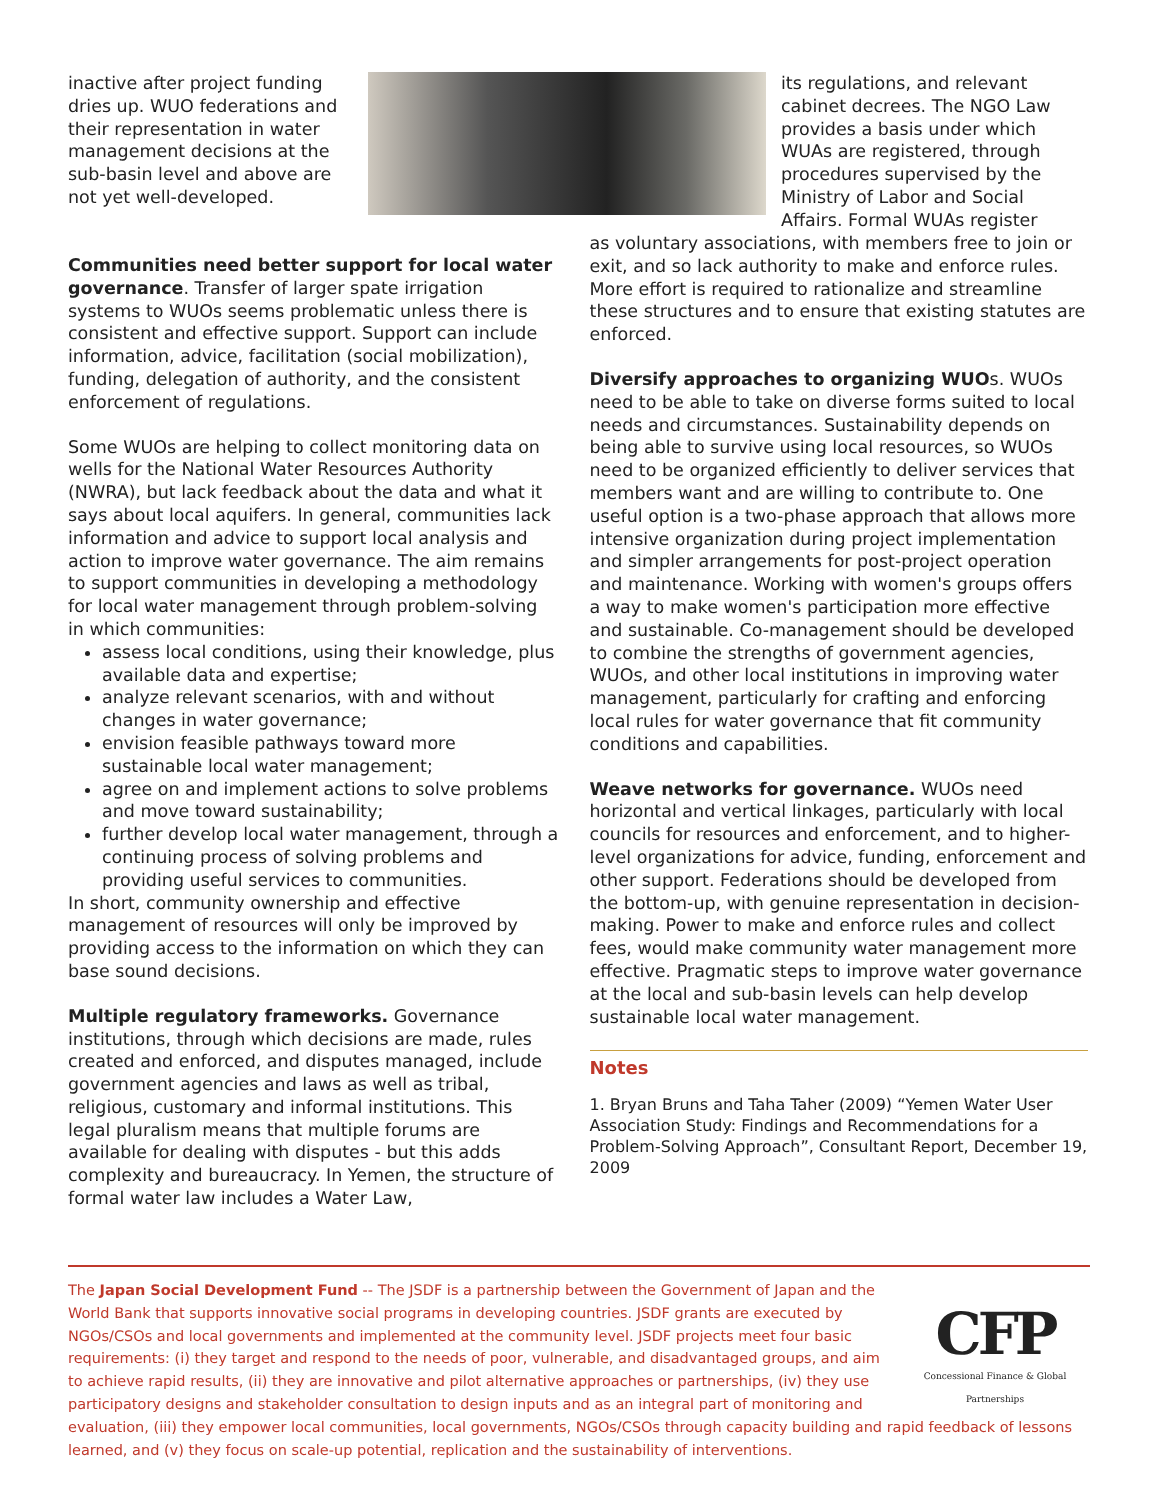inactive after project funding dries up. WUO federations and their representation in water management decisions at the sub-basin level and above are not yet well-developed.
its regulations, and relevant cabinet decrees. The NGO Law provides a basis under which WUAs are registered, through procedures supervised by the Ministry of Labor and Social Affairs. Formal WUAs register
Communities need better support for local water governance. Transfer of larger spate irrigation systems to WUOs seems problematic unless there is consistent and effective support. Support can include information, advice, facilitation (social mobilization), funding, delegation of authority, and the consistent enforcement of regulations.
Some WUOs are helping to collect monitoring data on wells for the National Water Resources Authority (NWRA), but lack feedback about the data and what it says about local aquifers. In general, communities lack information and advice to support local analysis and action to improve water governance. The aim remains to support communities in developing a methodology for local water management through problem-solving in which communities:
assess local conditions, using their knowledge, plus available data and expertise;
analyze relevant scenarios, with and without changes in water governance;
envision feasible pathways toward more sustainable local water management;
agree on and implement actions to solve problems and move toward sustainability;
further develop local water management, through a continuing process of solving problems and providing useful services to communities.
In short, community ownership and effective management of resources will only be improved by providing access to the information on which they can base sound decisions.
Multiple regulatory frameworks. Governance institutions, through which decisions are made, rules created and enforced, and disputes managed, include government agencies and laws as well as tribal, religious, customary and informal institutions. This legal pluralism means that multiple forums are available for dealing with disputes - but this adds complexity and bureaucracy. In Yemen, the structure of formal water law includes a Water Law,
as voluntary associations, with members free to join or exit, and so lack authority to make and enforce rules. More effort is required to rationalize and streamline these structures and to ensure that existing statutes are enforced.
Diversify approaches to organizing WUOs. WUOs need to be able to take on diverse forms suited to local needs and circumstances. Sustainability depends on being able to survive using local resources, so WUOs need to be organized efficiently to deliver services that members want and are willing to contribute to. One useful option is a two-phase approach that allows more intensive organization during project implementation and simpler arrangements for post-project operation and maintenance. Working with women's groups offers a way to make women's participation more effective and sustainable. Co-management should be developed to combine the strengths of government agencies, WUOs, and other local institutions in improving water management, particularly for crafting and enforcing local rules for water governance that fit community conditions and capabilities.
Weave networks for governance. WUOs need horizontal and vertical linkages, particularly with local councils for resources and enforcement, and to higher-level organizations for advice, funding, enforcement and other support. Federations should be developed from the bottom-up, with genuine representation in decision-making. Power to make and enforce rules and collect fees, would make community water management more effective. Pragmatic steps to improve water governance at the local and sub-basin levels can help develop sustainable local water management.
Notes
1. Bryan Bruns and Taha Taher (2009) “Yemen Water User Association Study: Findings and Recommendations for a Problem-Solving Approach”, Consultant Report, December 19, 2009
CFP
Concessional Finance & Global Partnerships
The Japan Social Development Fund -- The JSDF is a partnership between the Government of Japan and the World Bank that supports innovative social programs in developing countries. JSDF grants are executed by NGOs/CSOs and local governments and implemented at the community level. JSDF projects meet four basic requirements: (i) they target and respond to the needs of poor, vulnerable, and disadvantaged groups, and aim to achieve rapid results, (ii) they are innovative and pilot alternative approaches or partnerships, (iv) they use participatory designs and stakeholder consultation to design inputs and as an integral part of monitoring and evaluation, (iii) they empower local communities, local governments, NGOs/CSOs through capacity building and rapid feedback of lessons learned, and (v) they focus on scale-up potential, replication and the sustainability of interventions.